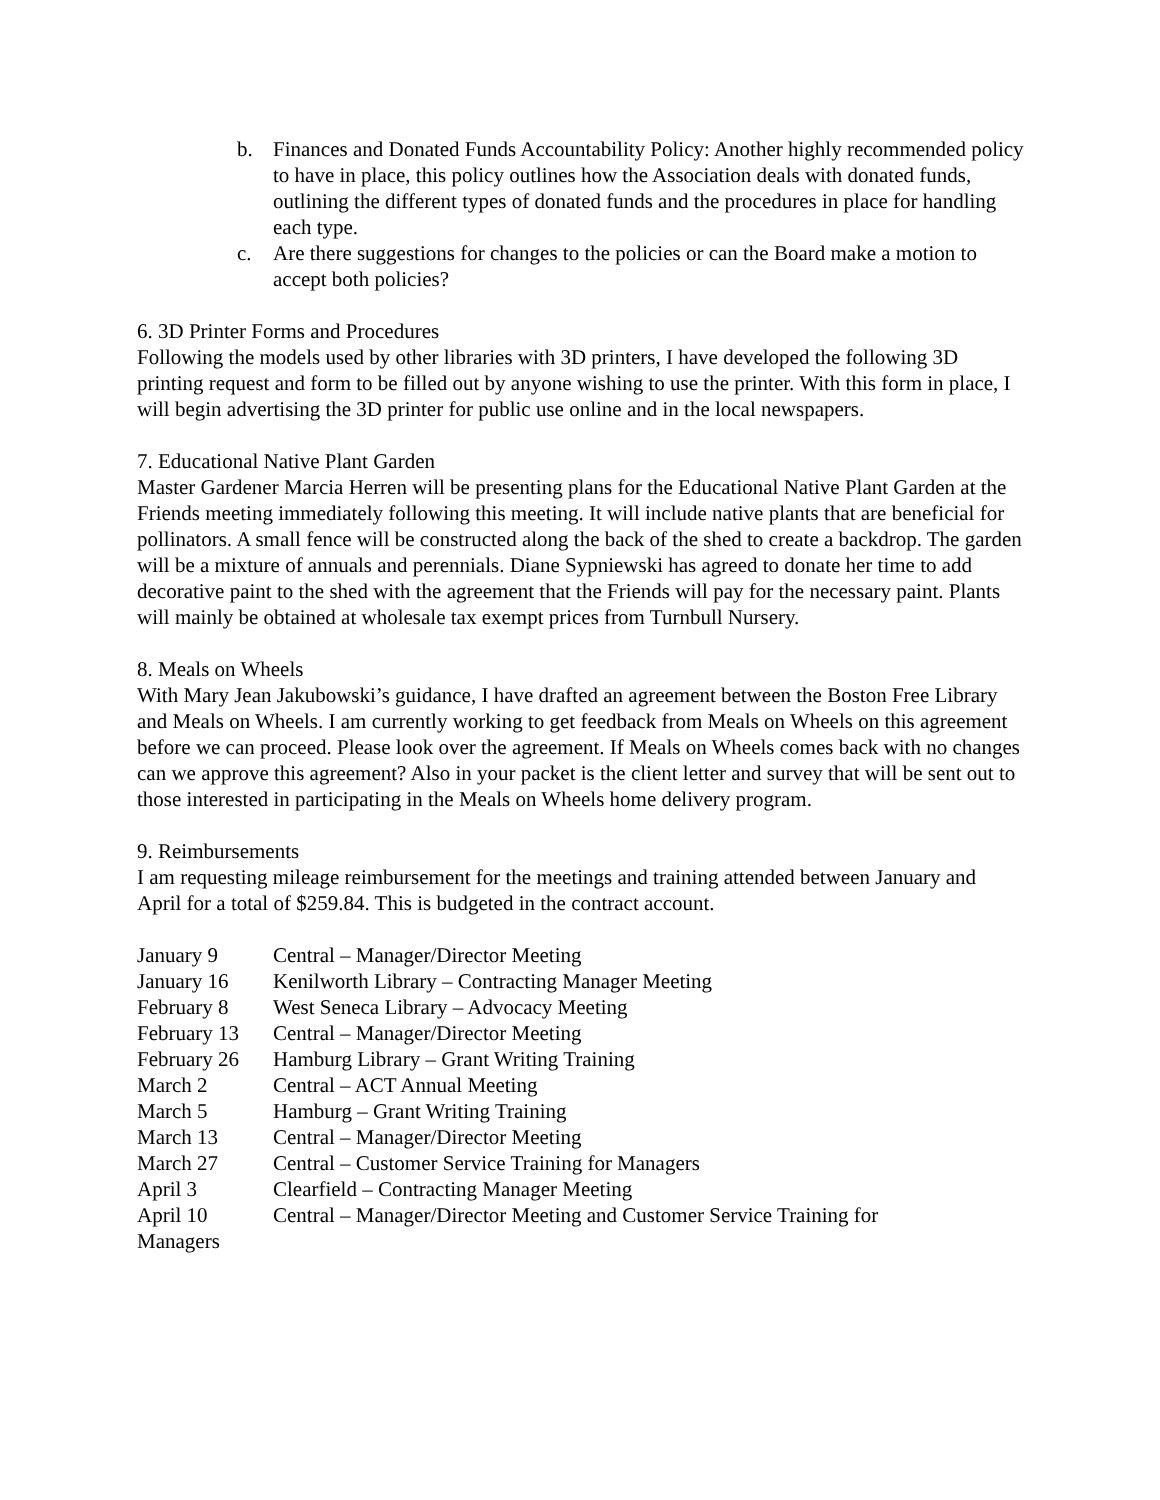b. Finances and Donated Funds Accountability Policy: Another highly recommended policy to have in place, this policy outlines how the Association deals with donated funds, outlining the different types of donated funds and the procedures in place for handling each type.
c. Are there suggestions for changes to the policies or can the Board make a motion to accept both policies?
6. 3D Printer Forms and Procedures
Following the models used by other libraries with 3D printers, I have developed the following 3D printing request and form to be filled out by anyone wishing to use the printer. With this form in place, I will begin advertising the 3D printer for public use online and in the local newspapers.
7. Educational Native Plant Garden
Master Gardener Marcia Herren will be presenting plans for the Educational Native Plant Garden at the Friends meeting immediately following this meeting. It will include native plants that are beneficial for pollinators. A small fence will be constructed along the back of the shed to create a backdrop. The garden will be a mixture of annuals and perennials. Diane Sypniewski has agreed to donate her time to add decorative paint to the shed with the agreement that the Friends will pay for the necessary paint. Plants will mainly be obtained at wholesale tax exempt prices from Turnbull Nursery.
8. Meals on Wheels
With Mary Jean Jakubowski’s guidance, I have drafted an agreement between the Boston Free Library and Meals on Wheels. I am currently working to get feedback from Meals on Wheels on this agreement before we can proceed. Please look over the agreement. If Meals on Wheels comes back with no changes can we approve this agreement? Also in your packet is the client letter and survey that will be sent out to those interested in participating in the Meals on Wheels home delivery program.
9. Reimbursements
I am requesting mileage reimbursement for the meetings and training attended between January and April for a total of $259.84. This is budgeted in the contract account.
January 9 Central – Manager/Director Meeting
January 16 Kenilworth Library – Contracting Manager Meeting
February 8 West Seneca Library – Advocacy Meeting
February 13 Central – Manager/Director Meeting
February 26 Hamburg Library – Grant Writing Training
March 2 Central – ACT Annual Meeting
March 5 Hamburg – Grant Writing Training
March 13 Central – Manager/Director Meeting
March 27 Central – Customer Service Training for Managers
April 3 Clearfield – Contracting Manager Meeting
April 10 Central – Manager/Director Meeting and Customer Service Training for
Managers